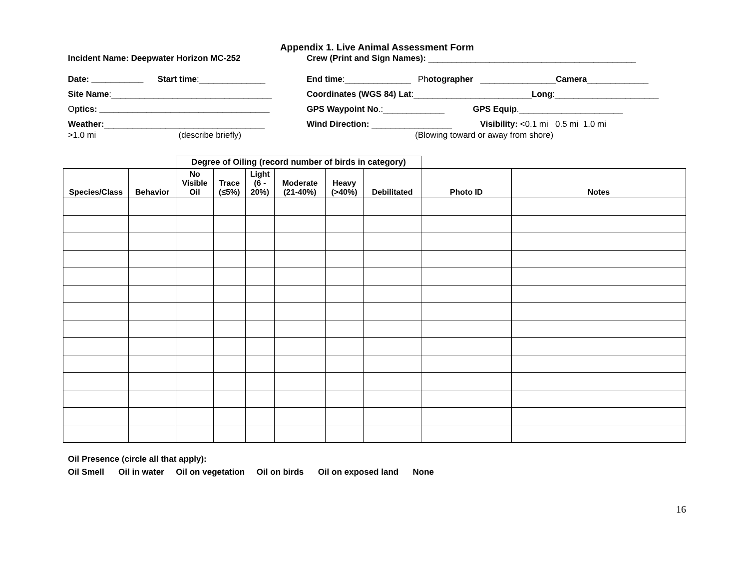Appendix 1. Live Animal Assessment Form
Incident Name: Deepwater Horizon MC-252 Crew (Print and Sign Names): ____________________________________________
Date: ___________ Start time:______________
End time:______________ Photographer ________________Camera_____________
Site Name:__________________________________ Coordinates (WGS 84) Lat:_________________________Long:______________________
Optics: ____________________________________ GPS Waypoint No.:_____________ GPS Equip.______________________
Weather:__________________________________
>1.0 mi (describe briefly)
Wind Direction: _________________ Visibility: <0.1 mi 0.5 mi 1.0 mi
(Blowing toward or away from shore)
| | | Degree of Oiling (record number of birds in category) | | | | | | | |
| --- | --- | --- | --- | --- | --- | --- | --- | --- | --- |
| Species/Class | Behavior | No Visible Oil | Trace (≤5%) | Light (6 - 20%) | Moderate (21-40%) | Heavy (>40%) | Debilitated | Photo ID | Notes |
Oil Presence (circle all that apply):
Oil Smell Oil in water Oil on vegetation Oil on birds Oil on exposed land None
16